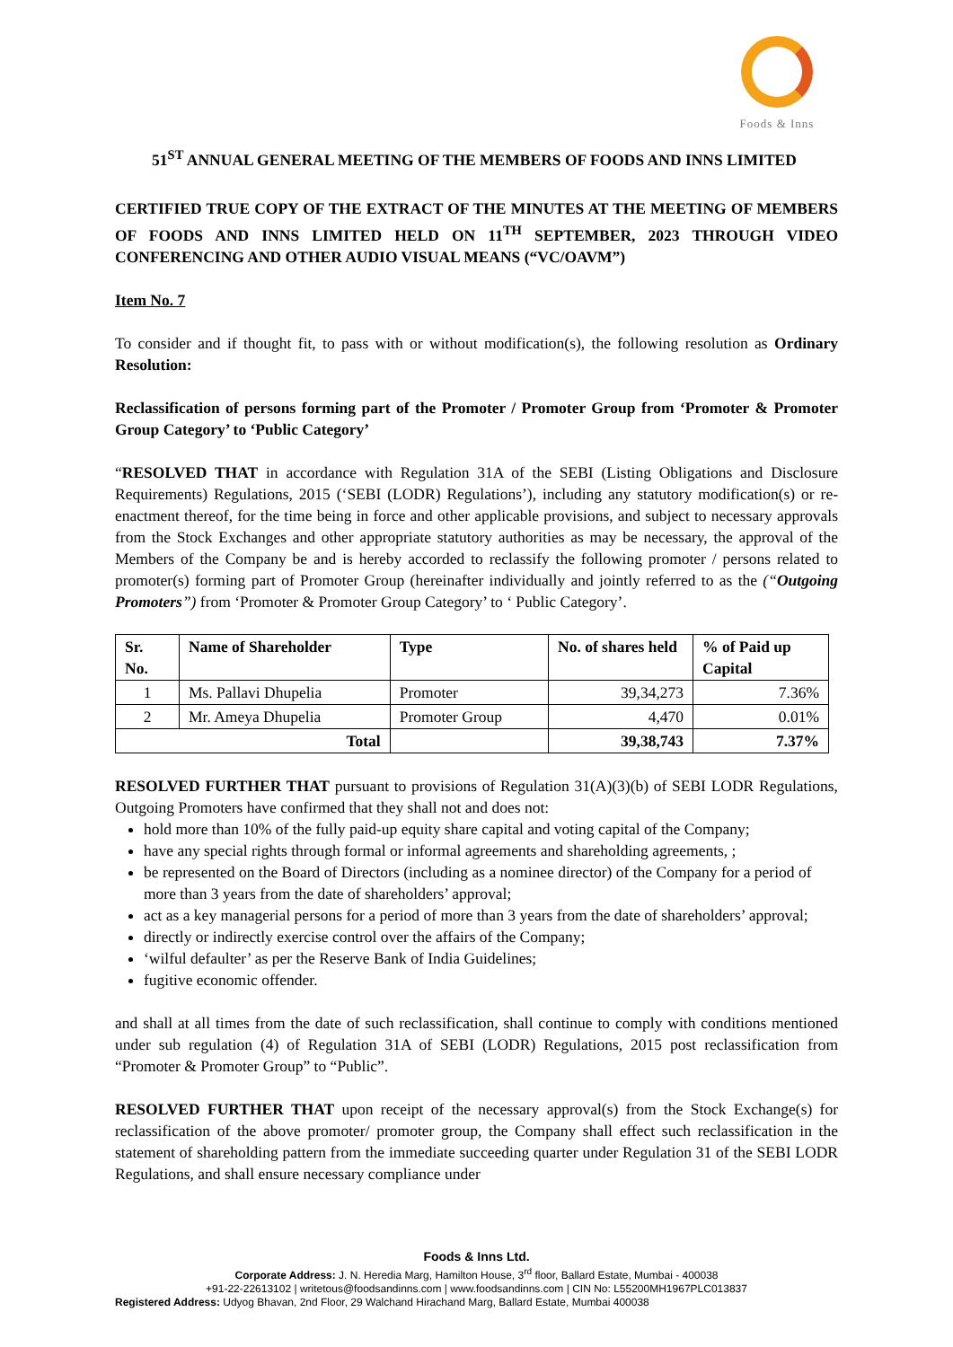Foods & Inns
51<sup>ST</sup> ANNUAL GENERAL MEETING OF THE MEMBERS OF FOODS AND INNS LIMITED
CERTIFIED TRUE COPY OF THE EXTRACT OF THE MINUTES AT THE MEETING OF MEMBERS OF FOODS AND INNS LIMITED HELD ON 11<sup>TH</sup> SEPTEMBER, 2023 THROUGH VIDEO CONFERENCING AND OTHER AUDIO VISUAL MEANS (“VC/OAVM”)
Item No. 7
To consider and if thought fit, to pass with or without modification(s), the following resolution as Ordinary Resolution:
Reclassification of persons forming part of the Promoter / Promoter Group from ‘Promoter & Promoter Group Category’ to ‘Public Category’
“RESOLVED THAT in accordance with Regulation 31A of the SEBI (Listing Obligations and Disclosure Requirements) Regulations, 2015 (‘SEBI (LODR) Regulations’), including any statutory modification(s) or re-enactment thereof, for the time being in force and other applicable provisions, and subject to necessary approvals from the Stock Exchanges and other appropriate statutory authorities as may be necessary, the approval of the Members of the Company be and is hereby accorded to reclassify the following promoter / persons related to promoter(s) forming part of Promoter Group (hereinafter individually and jointly referred to as the (“Outgoing Promoters”) from ‘Promoter & Promoter Group Category’ to ‘ Public Category’.
| Sr. No. | Name of Shareholder | Type | No. of shares held | % of Paid up Capital |
| --- | --- | --- | --- | --- |
| 1 | Ms. Pallavi Dhupelia | Promoter | 39,34,273 | 7.36% |
| 2 | Mr. Ameya Dhupelia | Promoter Group | 4,470 | 0.01% |
| Total | | | 39,38,743 | 7.37% |
RESOLVED FURTHER THAT pursuant to provisions of Regulation 31(A)(3)(b) of SEBI LODR Regulations, Outgoing Promoters have confirmed that they shall not and does not:
hold more than 10% of the fully paid-up equity share capital and voting capital of the Company;
have any special rights through formal or informal agreements and shareholding agreements, ;
be represented on the Board of Directors (including as a nominee director) of the Company for a period of more than 3 years from the date of shareholders’ approval;
act as a key managerial persons for a period of more than 3 years from the date of shareholders’ approval;
directly or indirectly exercise control over the affairs of the Company;
‘wilful defaulter’ as per the Reserve Bank of India Guidelines;
fugitive economic offender.
and shall at all times from the date of such reclassification, shall continue to comply with conditions mentioned under sub regulation (4) of Regulation 31A of SEBI (LODR) Regulations, 2015 post reclassification from “Promoter & Promoter Group” to “Public”.
RESOLVED FURTHER THAT upon receipt of the necessary approval(s) from the Stock Exchange(s) for reclassification of the above promoter/ promoter group, the Company shall effect such reclassification in the statement of shareholding pattern from the immediate succeeding quarter under Regulation 31 of the SEBI LODR Regulations, and shall ensure necessary compliance under
Foods & Inns Ltd.
Corporate Address: J. N. Heredia Marg, Hamilton House, 3<sup>rd</sup> floor, Ballard Estate, Mumbai - 400038
+91-22-22613102 | writetous@foodsandinns.com | www.foodsandinns.com | CIN No: L55200MH1967PLC013837
Registered Address: Udyog Bhavan, 2nd Floor, 29 Walchand Hirachand Marg, Ballard Estate, Mumbai 400038